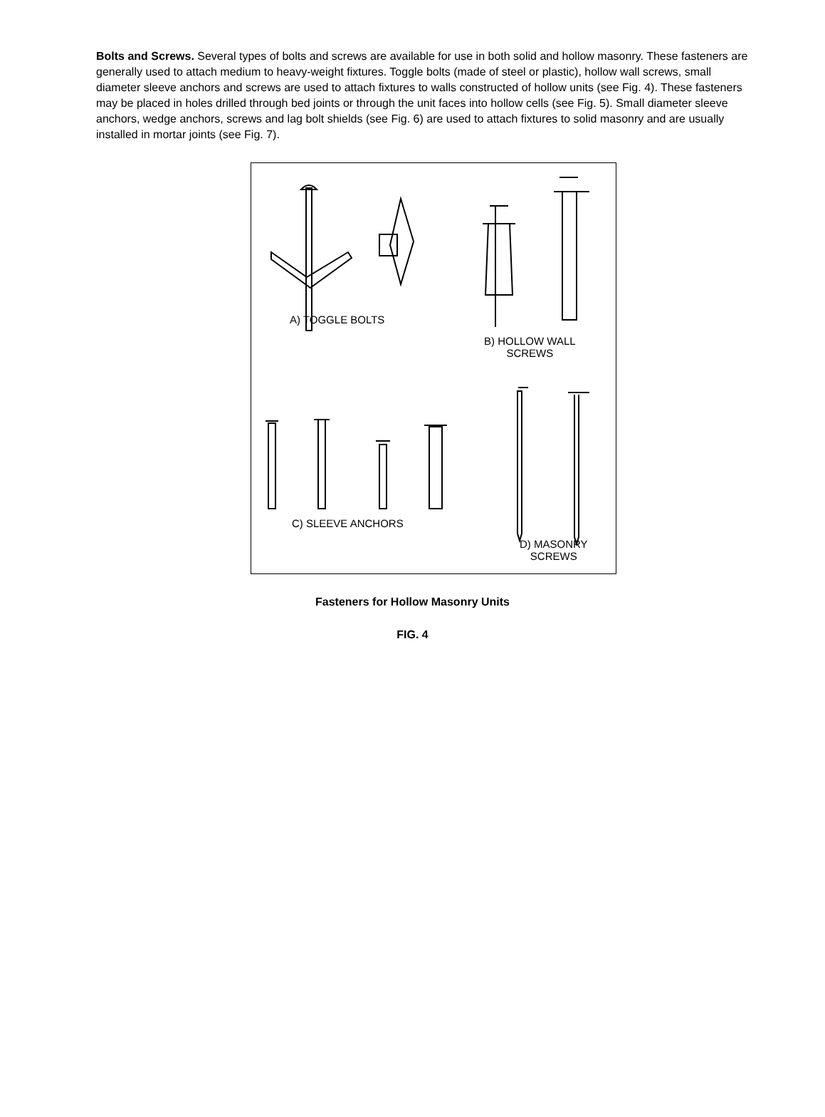Bolts and Screws. Several types of bolts and screws are available for use in both solid and hollow masonry. These fasteners are generally used to attach medium to heavy-weight fixtures. Toggle bolts (made of steel or plastic), hollow wall screws, small diameter sleeve anchors and screws are used to attach fixtures to walls constructed of hollow units (see Fig. 4). These fasteners may be placed in holes drilled through bed joints or through the unit faces into hollow cells (see Fig. 5). Small diameter sleeve anchors, wedge anchors, screws and lag bolt shields (see Fig. 6) are used to attach fixtures to solid masonry and are usually installed in mortar joints (see Fig. 7).
A) TOGGLE BOLTS
B) HOLLOW WALL
SCREWS
C) SLEEVE ANCHORS
D) MASONRY
SCREWS
Fasteners for Hollow Masonry Units
FIG. 4